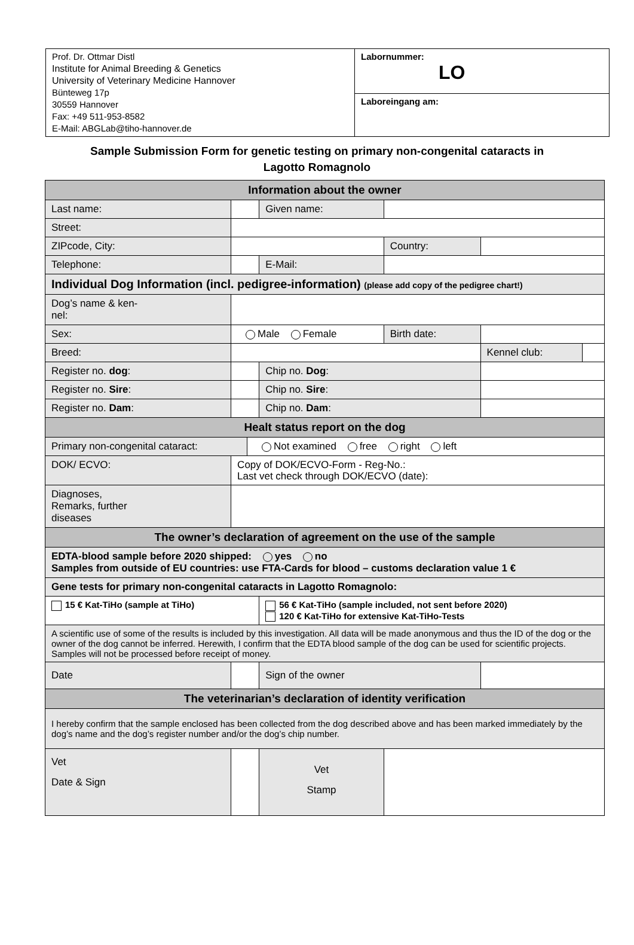Prof. Dr. Ottmar Distl
Institute for Animal Breeding & Genetics
University of Veterinary Medicine Hannover
Bünteweg 17p
30559 Hannover
Fax: +49 511-953-8582
E-Mail: ABGLab@tiho-hannover.de
Labornummer:
LO
Laboreingang am:
Sample Submission Form for genetic testing on primary non-congenital cataracts in
Lagotto Romagnolo
| Information about the owner | | | | | | | |
| Last name: | | | | Given name: | | | |
| Street: | | | | | | | |
| ZIPcode, City: | | | | | Country: | | |
| Telephone: | | | | E-Mail: | | | |
| Individual Dog Information (incl. pedigree-information) (please add copy of the pedigree chart!) | | | | | | | |
| Dog’s name & ken- nel: | | | | | | | |
| Sex: | | Male Female | | | Birth date: | | |
| Breed: | | | | | | Kennel club: | |
| Register no. dog : | | | | Chip no. Dog : | | | |
| Register no. Sire : | | | | Chip no. Sire : | | | |
| Register no. Dam : | | | | Chip no. Dam : | | | |
| Healt status report on the dog | | | | | | | |
| Primary non-congenital cataract: | | | Not examined free right left | | | | |
| DOK/ ECVO: | Copy of DOK/ECVO-Form - Reg-No.: Last vet check through DOK/ECVO (date): | | | | | | |
| Diagnoses, Remarks, further diseases | | | | | | | |
| The owner’s declaration of agreement on the use of the sample | | | | | | | |
| EDTA-blood sample before 2020 shipped: yes no Samples from outside of EU countries: use FTA-Cards for blood – customs declaration value 1 € | | | | | | | |
| Gene tests for primary non-congenital cataracts in Lagotto Romagnolo: | | | | | | | |
| 15 € Kat-TiHo (sample at TiHo) | | | | 56 € Kat-TiHo (sample included, not sent before 2020) 120 € Kat-TiHo for extensive Kat-TiHo-Tests | | | |
| A scientific use of some of the results is included by this investigation. All data will be made anonymous and thus the ID of the dog or the owner of the dog cannot be inferred. Herewith, I confirm that the EDTA blood sample of the dog can be used for scientific projects. Samples will not be processed before receipt of money. | | | | | | | |
| Date | | | | Sign of the owner | | | |
| The veterinarian’s declaration of identity verification | | | | | | | |
| I hereby confirm that the sample enclosed has been collected from the dog described above and has been marked immediately by the dog’s name and the dog’s register number and/or the dog’s chip number. | | | | | | | |
| Vet Date & Sign | | | | Vet Stamp | | | |